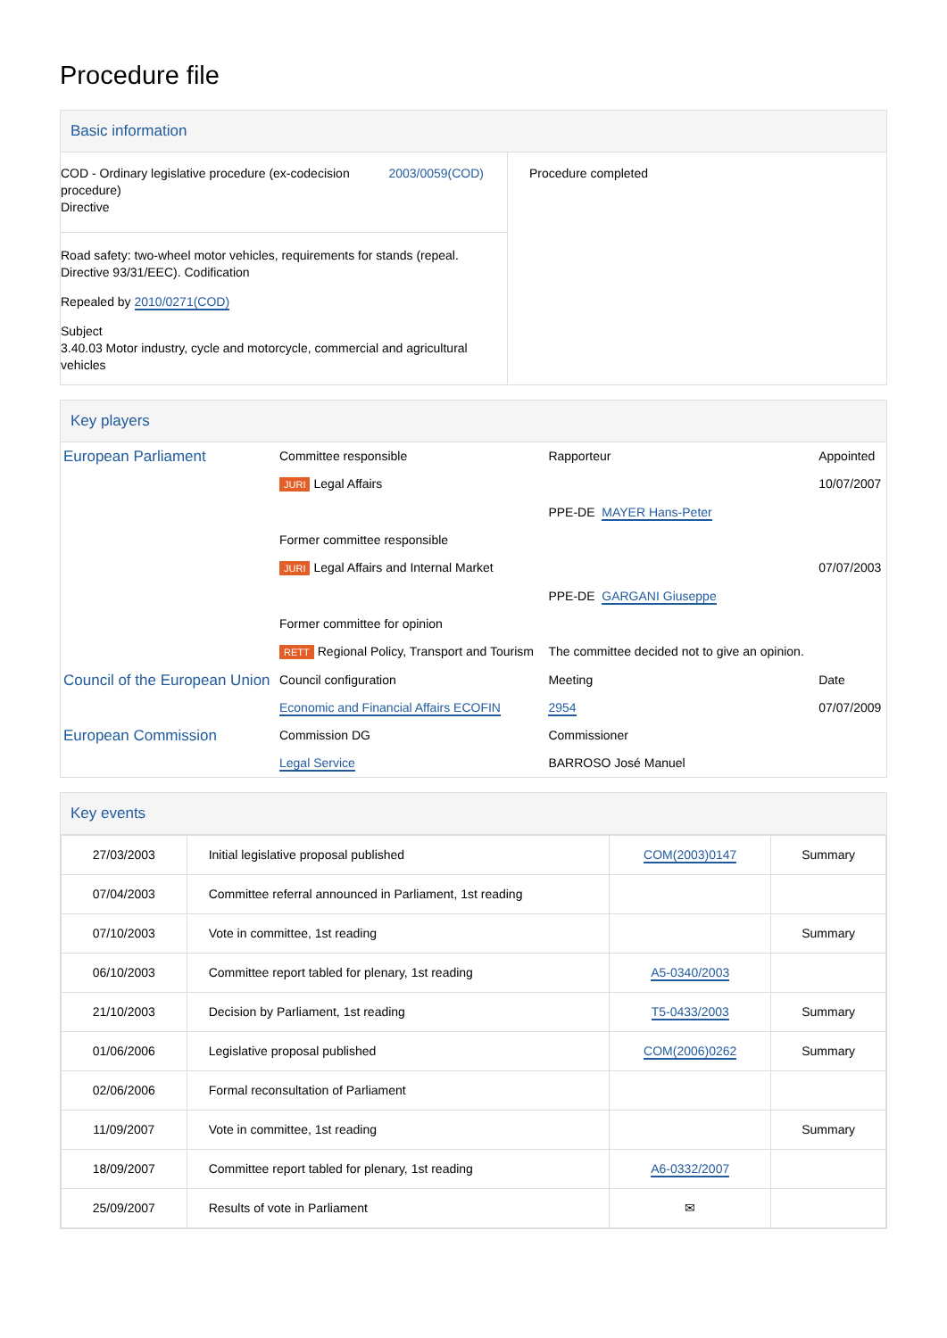Procedure file
Basic information
| COD - Ordinary legislative procedure (ex-codecision procedure) Directive 2003/0059(COD) Road safety: two-wheel motor vehicles, requirements for stands (repeal. Directive 93/31/EEC). Codification Repealed by 2010/0271(COD) Subject 3.40.03 Motor industry, cycle and motorcycle, commercial and agricultural vehicles | Procedure completed |
Key players
| European Parliament | Committee responsible | Rapporteur | Appointed |
| | JURI Legal Affairs | | 10/07/2007 |
| | | PPE-DE MAYER Hans-Peter | |
| | Former committee responsible | | |
| | JURI Legal Affairs and Internal Market | | 07/07/2003 |
| | | PPE-DE GARGANI Giuseppe | |
| | Former committee for opinion | | |
| | RETT Regional Policy, Transport and Tourism | The committee decided not to give an opinion. | |
| Council of the European Union | Council configuration | Meeting | Date |
| | Economic and Financial Affairs ECOFIN | 2954 | 07/07/2009 |
| European Commission | Commission DG | Commissioner | |
| | Legal Service | BARROSO José Manuel | |
Key events
| 27/03/2003 | Initial legislative proposal published | COM(2003)0147 | Summary |
| 07/04/2003 | Committee referral announced in Parliament, 1st reading | | |
| 07/10/2003 | Vote in committee, 1st reading | | Summary |
| 06/10/2003 | Committee report tabled for plenary, 1st reading | A5-0340/2003 | |
| 21/10/2003 | Decision by Parliament, 1st reading | T5-0433/2003 | Summary |
| 01/06/2006 | Legislative proposal published | COM(2006)0262 | Summary |
| 02/06/2006 | Formal reconsultation of Parliament | | |
| 11/09/2007 | Vote in committee, 1st reading | | Summary |
| 18/09/2007 | Committee report tabled for plenary, 1st reading | A6-0332/2007 | |
| 25/09/2007 | Results of vote in Parliament | ✉ | |